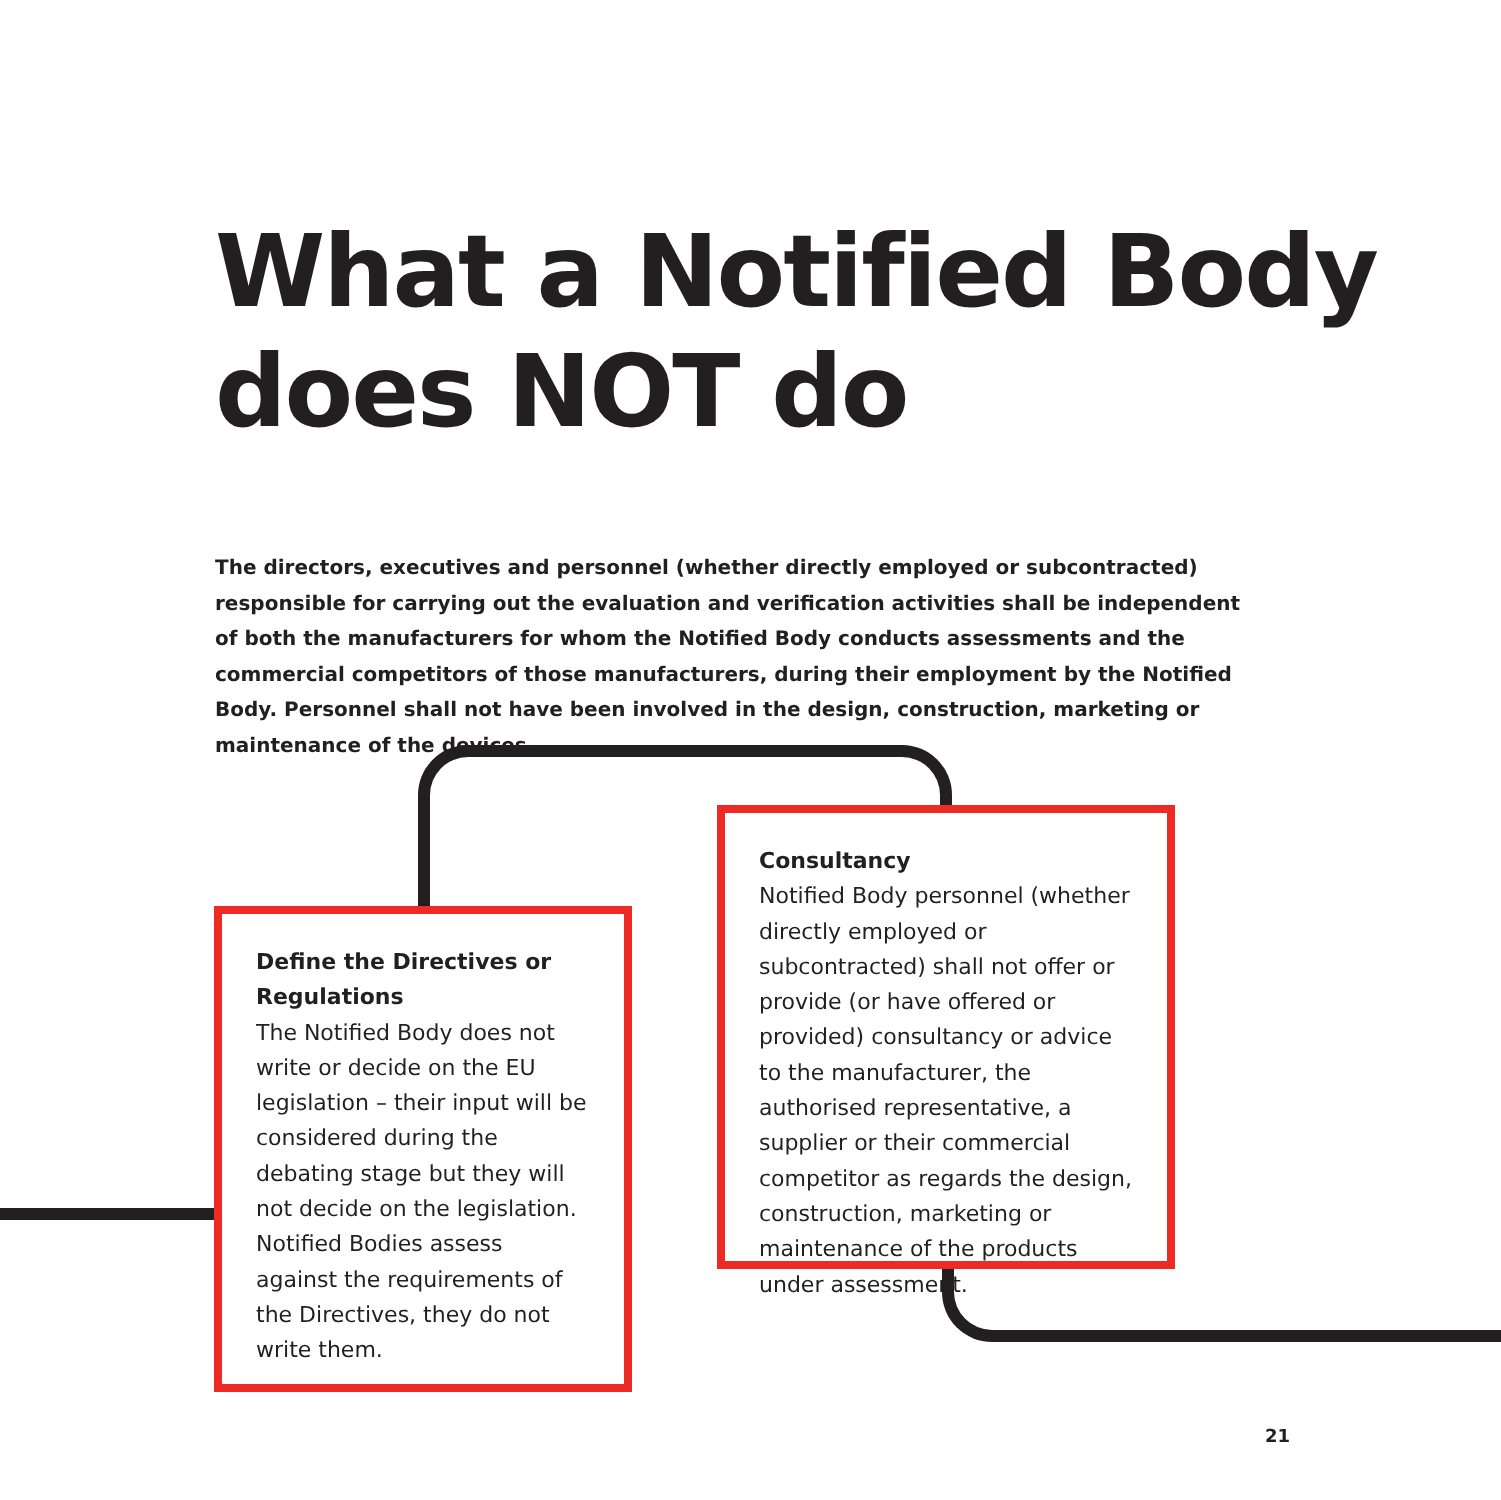What a Notified Body does NOT do
The directors, executives and personnel (whether directly employed or subcontracted) responsible for carrying out the evaluation and verification activities shall be independent of both the manufacturers for whom the Notified Body conducts assessments and the commercial competitors of those manufacturers, during their employment by the Notified Body. Personnel shall not have been involved in the design, construction, marketing or maintenance of the devices.
Define the Directives or Regulations
The Notified Body does not write or decide on the EU legislation – their input will be considered during the debating stage but they will not decide on the legislation. Notified Bodies assess against the requirements of the Directives, they do not write them.
Consultancy
Notified Body personnel (whether directly employed or subcontracted) shall not offer or provide (or have offered or provided) consultancy or advice to the manufacturer, the authorised representative, a supplier or their commercial competitor as regards the design, construction, marketing or maintenance of the products under assessment.
21